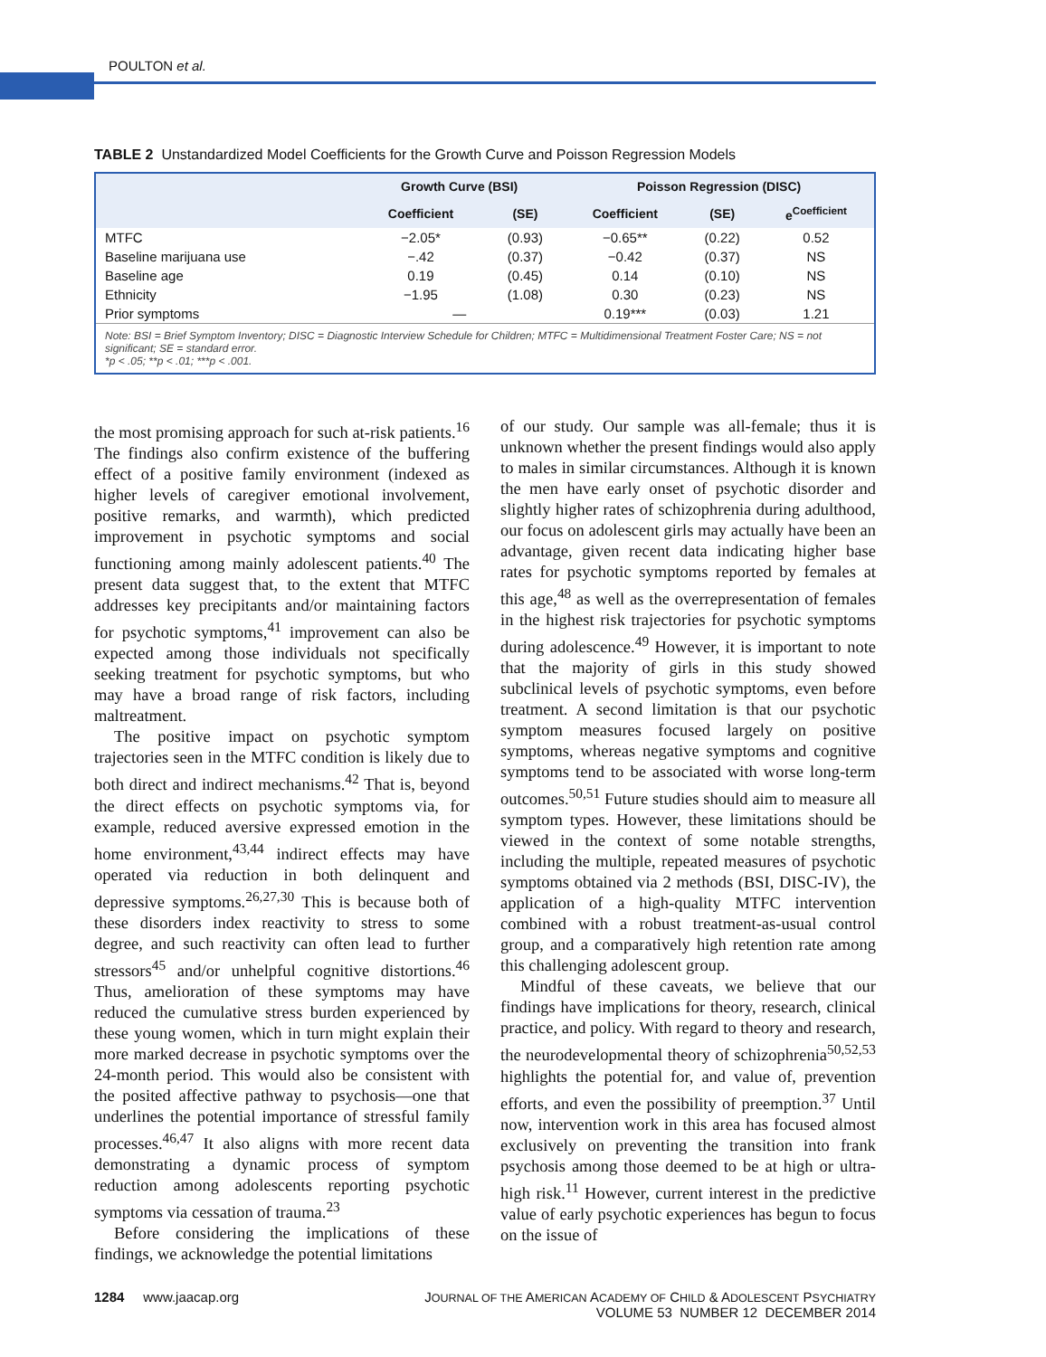POULTON et al.
TABLE 2 Unstandardized Model Coefficients for the Growth Curve and Poisson Regression Models
| | Growth Curve (BSI) | | Poisson Regression (DISC) | | |
| --- | --- | --- | --- | --- | --- |
| | Coefficient | (SE) | Coefficient | (SE) | e<sup>Coefficient</sup> |
| MTFC | −2.05* | (0.93) | −0.65** | (0.22) | 0.52 |
| Baseline marijuana use | −.42 | (0.37) | −0.42 | (0.37) | NS |
| Baseline age | 0.19 | (0.45) | 0.14 | (0.10) | NS |
| Ethnicity | −1.95 | (1.08) | 0.30 | (0.23) | NS |
| Prior symptoms | — | | 0.19*** | (0.03) | 1.21 |
Note: BSI = Brief Symptom Inventory; DISC = Diagnostic Interview Schedule for Children; MTFC = Multidimensional Treatment Foster Care; NS = not significant; SE = standard error.
*p < .05; **p < .01; ***p < .001.
the most promising approach for such at-risk patients.<sup>16</sup> The findings also confirm existence of the buffering effect of a positive family environment (indexed as higher levels of caregiver emotional involvement, positive remarks, and warmth), which predicted improvement in psychotic symptoms and social functioning among mainly adolescent patients.<sup>40</sup> The present data suggest that, to the extent that MTFC addresses key precipitants and/or maintaining factors for psychotic symptoms,<sup>41</sup> improvement can also be expected among those individuals not specifically seeking treatment for psychotic symptoms, but who may have a broad range of risk factors, including maltreatment.
The positive impact on psychotic symptom trajectories seen in the MTFC condition is likely due to both direct and indirect mechanisms.<sup>42</sup> That is, beyond the direct effects on psychotic symptoms via, for example, reduced aversive expressed emotion in the home environment,<sup>43,44</sup> indirect effects may have operated via reduction in both delinquent and depressive symptoms.<sup>26,27,30</sup> This is because both of these disorders index reactivity to stress to some degree, and such reactivity can often lead to further stressors<sup>45</sup> and/or unhelpful cognitive distortions.<sup>46</sup> Thus, amelioration of these symptoms may have reduced the cumulative stress burden experienced by these young women, which in turn might explain their more marked decrease in psychotic symptoms over the 24-month period. This would also be consistent with the posited affective pathway to psychosis—one that underlines the potential importance of stressful family processes.<sup>46,47</sup> It also aligns with more recent data demonstrating a dynamic process of symptom reduction among adolescents reporting psychotic symptoms via cessation of trauma.<sup>23</sup>
Before considering the implications of these findings, we acknowledge the potential limitations
of our study. Our sample was all-female; thus it is unknown whether the present findings would also apply to males in similar circumstances. Although it is known the men have early onset of psychotic disorder and slightly higher rates of schizophrenia during adulthood, our focus on adolescent girls may actually have been an advantage, given recent data indicating higher base rates for psychotic symptoms reported by females at this age,<sup>48</sup> as well as the overrepresentation of females in the highest risk trajectories for psychotic symptoms during adolescence.<sup>49</sup> However, it is important to note that the majority of girls in this study showed subclinical levels of psychotic symptoms, even before treatment. A second limitation is that our psychotic symptom measures focused largely on positive symptoms, whereas negative symptoms and cognitive symptoms tend to be associated with worse long-term outcomes.<sup>50,51</sup> Future studies should aim to measure all symptom types. However, these limitations should be viewed in the context of some notable strengths, including the multiple, repeated measures of psychotic symptoms obtained via 2 methods (BSI, DISC-IV), the application of a high-quality MTFC intervention combined with a robust treatment-as-usual control group, and a comparatively high retention rate among this challenging adolescent group.
Mindful of these caveats, we believe that our findings have implications for theory, research, clinical practice, and policy. With regard to theory and research, the neurodevelopmental theory of schizophrenia<sup>50,52,53</sup> highlights the potential for, and value of, prevention efforts, and even the possibility of preemption.<sup>37</sup> Until now, intervention work in this area has focused almost exclusively on preventing the transition into frank psychosis among those deemed to be at high or ultra-high risk.<sup>11</sup> However, current interest in the predictive value of early psychotic experiences has begun to focus on the issue of
1284 www.jaacap.org JOURNAL OF THE AMERICAN ACADEMY OF CHILD & ADOLESCENT PSYCHIATRY
VOLUME 53 NUMBER 12 DECEMBER 2014